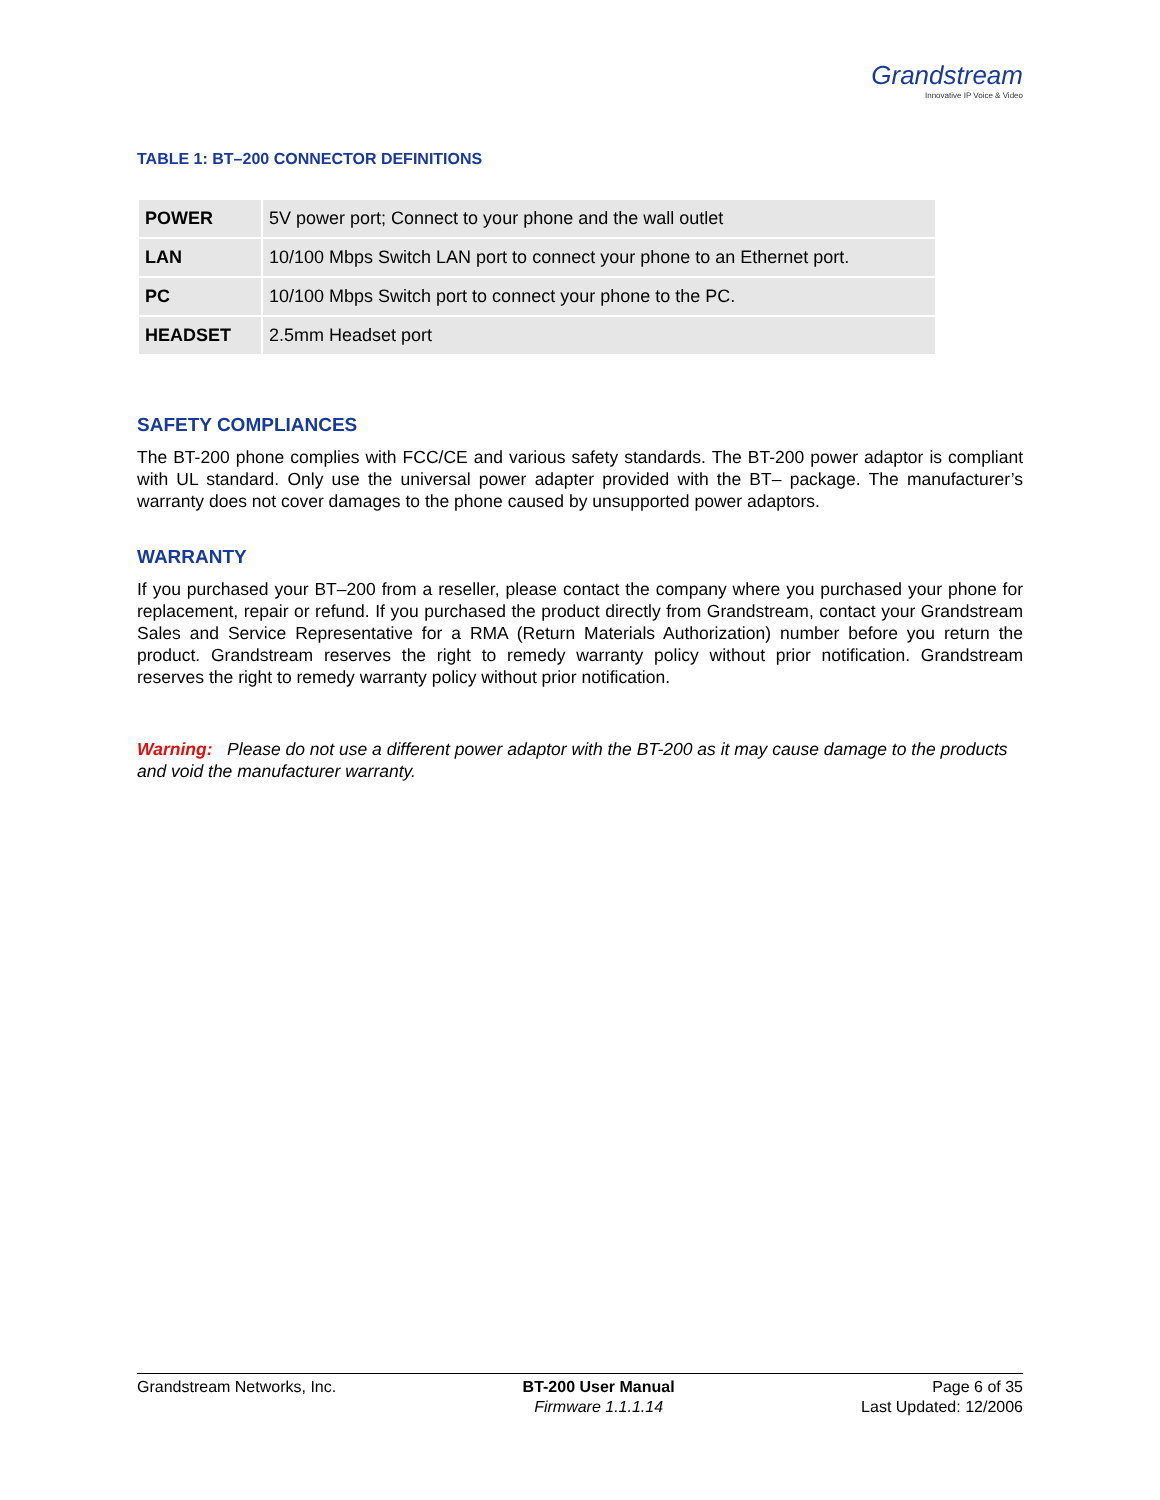Grandstream
Innovative IP Voice & Video
TABLE 1: BT–200 CONNECTOR DEFINITIONS
| POWER | 5V power port; Connect to your phone and the wall outlet |
| LAN | 10/100 Mbps Switch LAN port to connect your phone to an Ethernet port. |
| PC | 10/100 Mbps Switch port to connect your phone to the PC. |
| HEADSET | 2.5mm Headset port |
SAFETY COMPLIANCES
The BT-200 phone complies with FCC/CE and various safety standards. The BT-200 power adaptor is compliant with UL standard. Only use the universal power adapter provided with the BT– package. The manufacturer’s warranty does not cover damages to the phone caused by unsupported power adaptors.
WARRANTY
If you purchased your BT–200 from a reseller, please contact the company where you purchased your phone for replacement, repair or refund. If you purchased the product directly from Grandstream, contact your Grandstream Sales and Service Representative for a RMA (Return Materials Authorization) number before you return the product. Grandstream reserves the right to remedy warranty policy without prior notification. Grandstream reserves the right to remedy warranty policy without prior notification.
Warning: Please do not use a different power adaptor with the BT-200 as it may cause damage to the products and void the manufacturer warranty.
Grandstream Networks, Inc. BT-200 User Manual
Firmware 1.1.1.14
Page 6 of 35
Last Updated: 12/2006